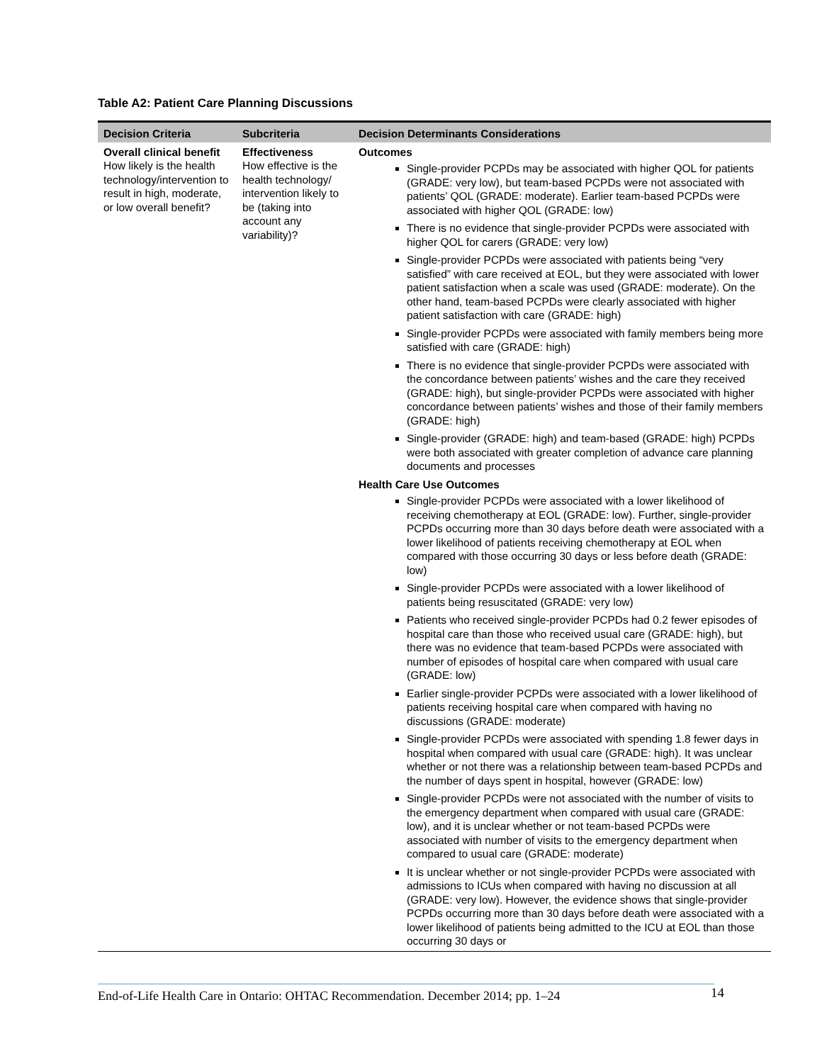Table A2: Patient Care Planning Discussions
| Decision Criteria | Subcriteria | Decision Determinants Considerations |
| --- | --- | --- |
| Overall clinical benefit How likely is the health technology/intervention to result in high, moderate, or low overall benefit? | Effectiveness How effective is the health technology/ intervention likely to be (taking into account any variability)? | Outcomes Single-provider PCPDs may be associated with higher QOL for patients (GRADE: very low), but team-based PCPDs were not associated with patients’ QOL (GRADE: moderate). Earlier team-based PCPDs were associated with higher QOL (GRADE: low) There is no evidence that single-provider PCPDs were associated with higher QOL for carers (GRADE: very low) Single-provider PCPDs were associated with patients being “very satisfied” with care received at EOL, but they were associated with lower patient satisfaction when a scale was used (GRADE: moderate). On the other hand, team-based PCPDs were clearly associated with higher patient satisfaction with care (GRADE: high) Single-provider PCPDs were associated with family members being more satisfied with care (GRADE: high) There is no evidence that single-provider PCPDs were associated with the concordance between patients’ wishes and the care they received (GRADE: high), but single-provider PCPDs were associated with higher concordance between patients’ wishes and those of their family members (GRADE: high) Single-provider (GRADE: high) and team-based (GRADE: high) PCPDs were both associated with greater completion of advance care planning documents and processes Health Care Use Outcomes Single-provider PCPDs were associated with a lower likelihood of receiving chemotherapy at EOL (GRADE: low). Further, single-provider PCPDs occurring more than 30 days before death were associated with a lower likelihood of patients receiving chemotherapy at EOL when compared with those occurring 30 days or less before death (GRADE: low) Single-provider PCPDs were associated with a lower likelihood of patients being resuscitated (GRADE: very low) Patients who received single-provider PCPDs had 0.2 fewer episodes of hospital care than those who received usual care (GRADE: high), but there was no evidence that team-based PCPDs were associated with number of episodes of hospital care when compared with usual care (GRADE: low) Earlier single-provider PCPDs were associated with a lower likelihood of patients receiving hospital care when compared with having no discussions (GRADE: moderate) Single-provider PCPDs were associated with spending 1.8 fewer days in hospital when compared with usual care (GRADE: high). It was unclear whether or not there was a relationship between team-based PCPDs and the number of days spent in hospital, however (GRADE: low) Single-provider PCPDs were not associated with the number of visits to the emergency department when compared with usual care (GRADE: low), and it is unclear whether or not team-based PCPDs were associated with number of visits to the emergency department when compared to usual care (GRADE: moderate) It is unclear whether or not single-provider PCPDs were associated with admissions to ICUs when compared with having no discussion at all (GRADE: very low). However, the evidence shows that single-provider PCPDs occurring more than 30 days before death were associated with a lower likelihood of patients being admitted to the ICU at EOL than those occurring 30 days or |
End-of-Life Health Care in Ontario: OHTAC Recommendation. December 2014; pp. 1–24
14